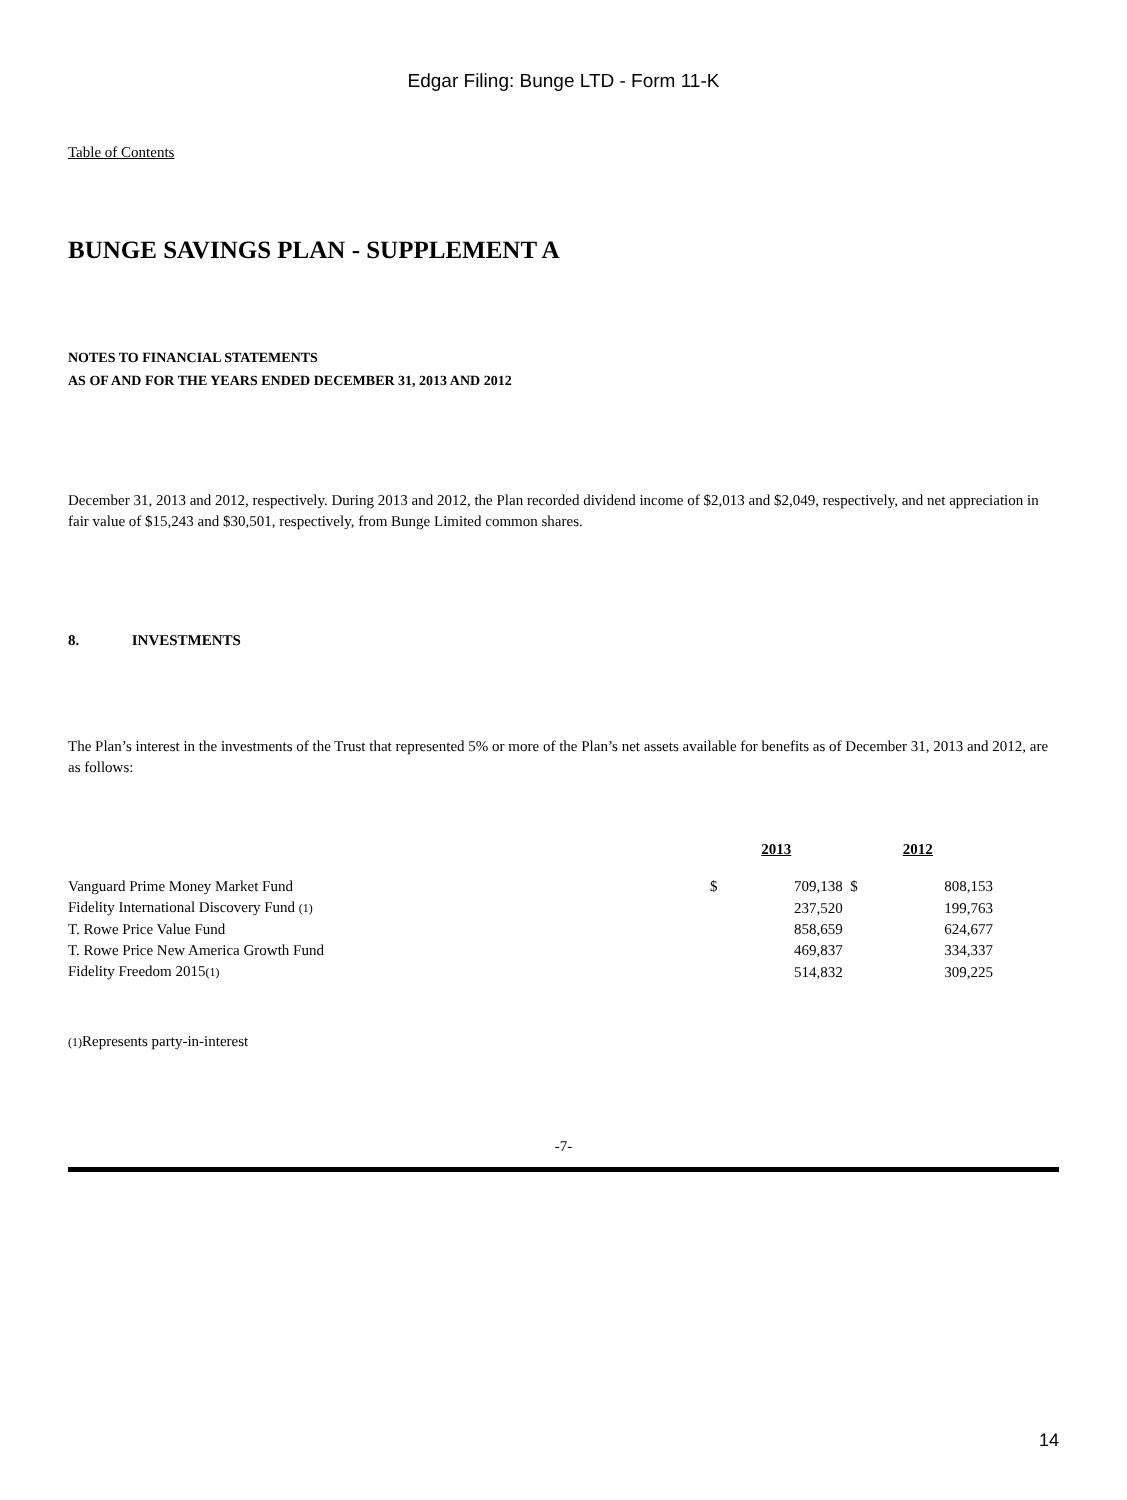Edgar Filing: Bunge LTD - Form 11-K
Table of Contents
BUNGE SAVINGS PLAN - SUPPLEMENT A
NOTES TO FINANCIAL STATEMENTS
AS OF AND FOR THE YEARS ENDED DECEMBER 31, 2013 AND 2012
December 31, 2013 and 2012, respectively. During 2013 and 2012, the Plan recorded dividend income of $2,013 and $2,049, respectively, and net appreciation in fair value of $15,243 and $30,501, respectively, from Bunge Limited common shares.
8. INVESTMENTS
The Plan’s interest in the investments of the Trust that represented 5% or more of the Plan’s net assets available for benefits as of December 31, 2013 and 2012, are as follows:
| | 2013 | | 2012 | |
| --- | --- | --- | --- | --- |
| Vanguard Prime Money Market Fund | $ | 709,138 | $ | 808,153 |
| Fidelity International Discovery Fund (1) | | 237,520 | | 199,763 |
| T. Rowe Price Value Fund | | 858,659 | | 624,677 |
| T. Rowe Price New America Growth Fund | | 469,837 | | 334,337 |
| Fidelity Freedom 2015 (1) | | 514,832 | | 309,225 |
(1) Represents party-in-interest
-7-
14